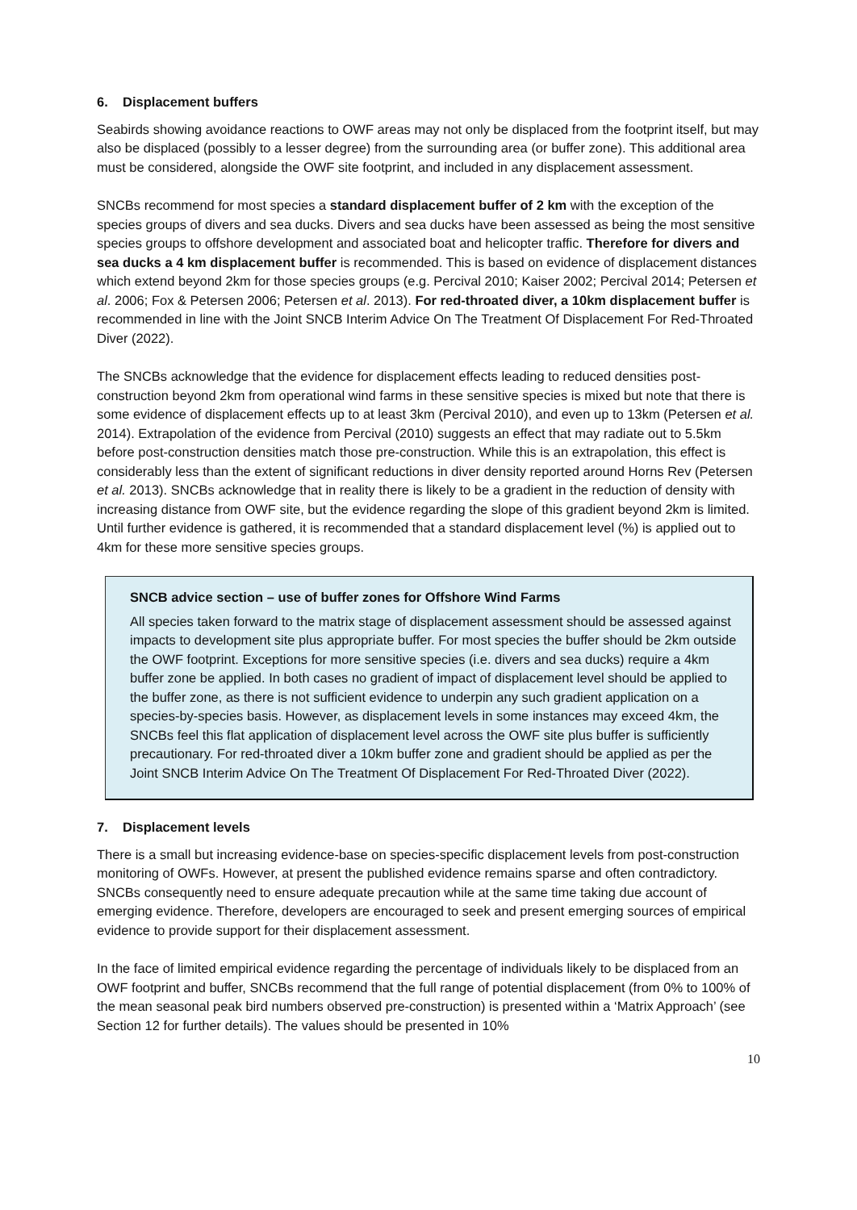6. Displacement buffers
Seabirds showing avoidance reactions to OWF areas may not only be displaced from the footprint itself, but may also be displaced (possibly to a lesser degree) from the surrounding area (or buffer zone). This additional area must be considered, alongside the OWF site footprint, and included in any displacement assessment.
SNCBs recommend for most species a standard displacement buffer of 2 km with the exception of the species groups of divers and sea ducks. Divers and sea ducks have been assessed as being the most sensitive species groups to offshore development and associated boat and helicopter traffic. Therefore for divers and sea ducks a 4 km displacement buffer is recommended. This is based on evidence of displacement distances which extend beyond 2km for those species groups (e.g. Percival 2010; Kaiser 2002; Percival 2014; Petersen et al. 2006; Fox & Petersen 2006; Petersen et al. 2013). For red-throated diver, a 10km displacement buffer is recommended in line with the Joint SNCB Interim Advice On The Treatment Of Displacement For Red-Throated Diver (2022).
The SNCBs acknowledge that the evidence for displacement effects leading to reduced densities post-construction beyond 2km from operational wind farms in these sensitive species is mixed but note that there is some evidence of displacement effects up to at least 3km (Percival 2010), and even up to 13km (Petersen et al. 2014). Extrapolation of the evidence from Percival (2010) suggests an effect that may radiate out to 5.5km before post-construction densities match those pre-construction. While this is an extrapolation, this effect is considerably less than the extent of significant reductions in diver density reported around Horns Rev (Petersen et al. 2013). SNCBs acknowledge that in reality there is likely to be a gradient in the reduction of density with increasing distance from OWF site, but the evidence regarding the slope of this gradient beyond 2km is limited. Until further evidence is gathered, it is recommended that a standard displacement level (%) is applied out to 4km for these more sensitive species groups.
SNCB advice section – use of buffer zones for Offshore Wind Farms
All species taken forward to the matrix stage of displacement assessment should be assessed against impacts to development site plus appropriate buffer. For most species the buffer should be 2km outside the OWF footprint. Exceptions for more sensitive species (i.e. divers and sea ducks) require a 4km buffer zone be applied. In both cases no gradient of impact of displacement level should be applied to the buffer zone, as there is not sufficient evidence to underpin any such gradient application on a species-by-species basis. However, as displacement levels in some instances may exceed 4km, the SNCBs feel this flat application of displacement level across the OWF site plus buffer is sufficiently precautionary. For red-throated diver a 10km buffer zone and gradient should be applied as per the Joint SNCB Interim Advice On The Treatment Of Displacement For Red-Throated Diver (2022).
7. Displacement levels
There is a small but increasing evidence-base on species-specific displacement levels from post-construction monitoring of OWFs. However, at present the published evidence remains sparse and often contradictory. SNCBs consequently need to ensure adequate precaution while at the same time taking due account of emerging evidence. Therefore, developers are encouraged to seek and present emerging sources of empirical evidence to provide support for their displacement assessment.
In the face of limited empirical evidence regarding the percentage of individuals likely to be displaced from an OWF footprint and buffer, SNCBs recommend that the full range of potential displacement (from 0% to 100% of the mean seasonal peak bird numbers observed pre-construction) is presented within a ‘Matrix Approach’ (see Section 12 for further details). The values should be presented in 10%
10